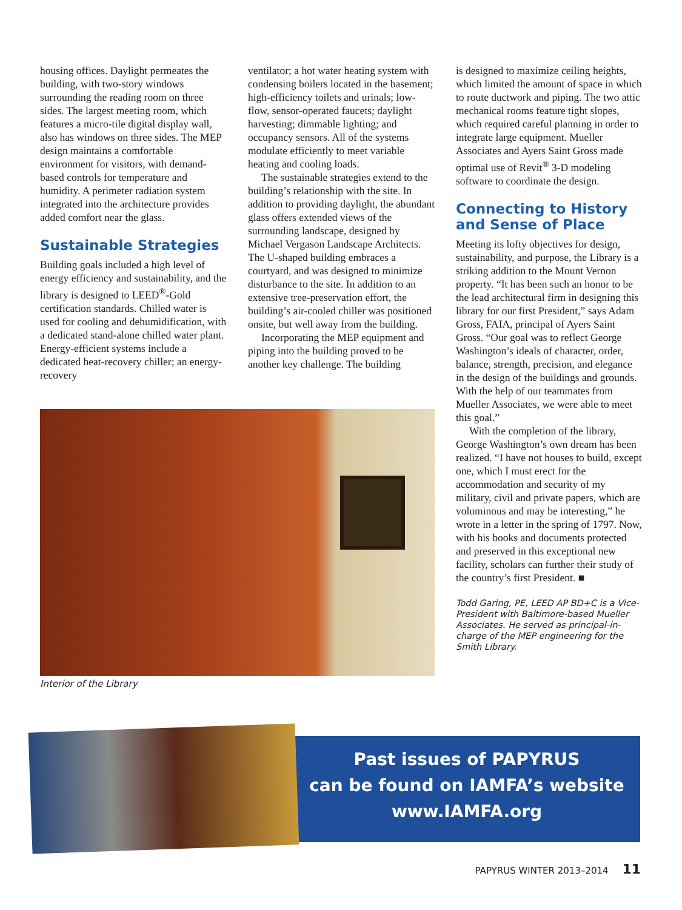housing offices. Daylight permeates the building, with two-story windows surrounding the reading room on three sides. The largest meeting room, which features a micro-tile digital display wall, also has windows on three sides. The MEP design maintains a comfortable environment for visitors, with demand-based controls for temperature and humidity. A perimeter radiation system integrated into the architecture provides added comfort near the glass.
Sustainable Strategies
Building goals included a high level of energy efficiency and sustainability, and the library is designed to LEED<sup>®</sup>-Gold certification standards. Chilled water is used for cooling and dehumidification, with a dedicated stand-alone chilled water plant. Energy-efficient systems include a dedicated heat-recovery chiller; an energy-recovery
ventilator; a hot water heating system with condensing boilers located in the basement; high-efficiency toilets and urinals; low-flow, sensor-operated faucets; daylight harvesting; dimmable lighting; and occupancy sensors. All of the systems modulate efficiently to meet variable heating and cooling loads.
The sustainable strategies extend to the building’s relationship with the site. In addition to providing daylight, the abundant glass offers extended views of the surrounding landscape, designed by Michael Vergason Landscape Architects. The U-shaped building embraces a courtyard, and was designed to minimize disturbance to the site. In addition to an extensive tree-preservation effort, the building’s air-cooled chiller was positioned onsite, but well away from the building.
Incorporating the MEP equipment and piping into the building proved to be another key challenge. The building
is designed to maximize ceiling heights, which limited the amount of space in which to route ductwork and piping. The two attic mechanical rooms feature tight slopes, which required careful planning in order to integrate large equipment. Mueller Associates and Ayers Saint Gross made optimal use of Revit<sup>®</sup> 3-D modeling software to coordinate the design.
Connecting to History and Sense of Place
Meeting its lofty objectives for design, sustainability, and purpose, the Library is a striking addition to the Mount Vernon property. “It has been such an honor to be the lead architectural firm in designing this library for our first President,” says Adam Gross, FAIA, principal of Ayers Saint Gross. “Our goal was to reflect George Washington’s ideals of character, order, balance, strength, precision, and elegance in the design of the buildings and grounds. With the help of our teammates from Mueller Associates, we were able to meet this goal.”
With the completion of the library, George Washington’s own dream has been realized. “I have not houses to build, except one, which I must erect for the accommodation and security of my military, civil and private papers, which are voluminous and may be interesting,” he wrote in a letter in the spring of 1797. Now, with his books and documents protected and preserved in this exceptional new facility, scholars can further their study of the country’s first President. ■
Todd Garing, PE, LEED AP BD+C is a Vice-President with Baltimore-based Mueller Associates. He served as principal-in-charge of the MEP engineering for the Smith Library.
Interior of the Library
Past issues of PAPYRUS
can be found on IAMFA’s website
www.IAMFA.org
PAPYRUS WINTER 2013–2014 11